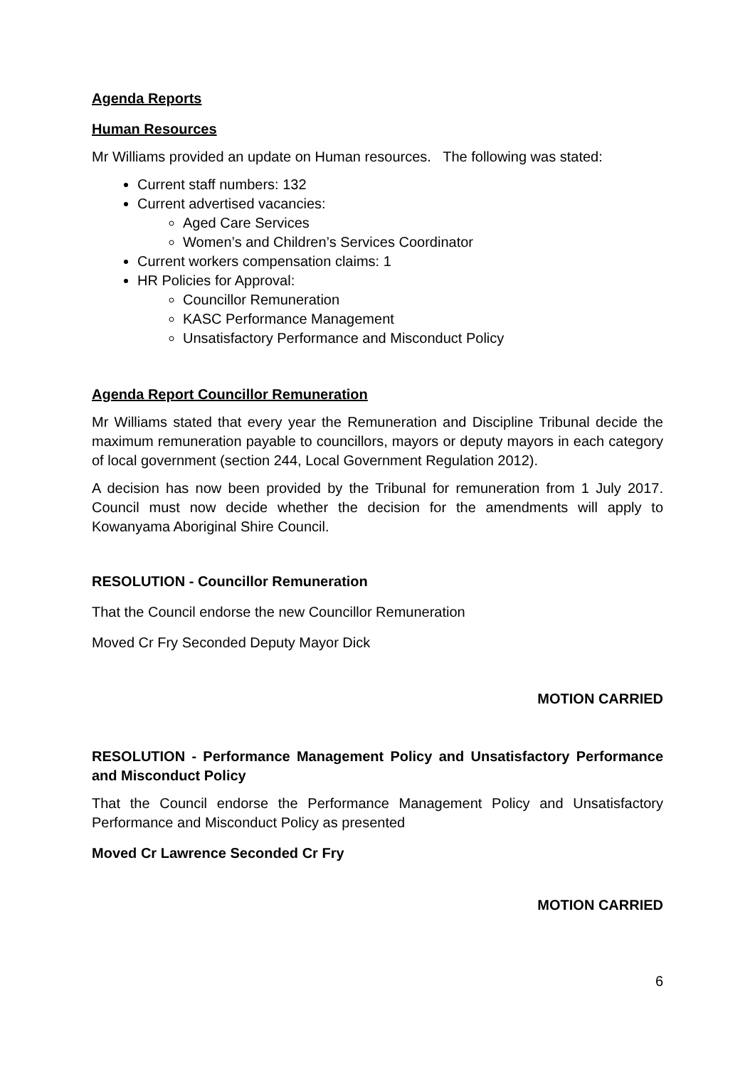Agenda Reports
Human Resources
Mr Williams provided an update on Human resources. The following was stated:
Current staff numbers: 132
Current advertised vacancies:
Aged Care Services
Women’s and Children’s Services Coordinator
Current workers compensation claims: 1
HR Policies for Approval:
Councillor Remuneration
KASC Performance Management
Unsatisfactory Performance and Misconduct Policy
Agenda Report Councillor Remuneration
Mr Williams stated that every year the Remuneration and Discipline Tribunal decide the maximum remuneration payable to councillors, mayors or deputy mayors in each category of local government (section 244, Local Government Regulation 2012).
A decision has now been provided by the Tribunal for remuneration from 1 July 2017. Council must now decide whether the decision for the amendments will apply to Kowanyama Aboriginal Shire Council.
RESOLUTION - Councillor Remuneration
That the Council endorse the new Councillor Remuneration
Moved Cr Fry Seconded Deputy Mayor Dick
MOTION CARRIED
RESOLUTION - Performance Management Policy and Unsatisfactory Performance and Misconduct Policy
That the Council endorse the Performance Management Policy and Unsatisfactory Performance and Misconduct Policy as presented
Moved Cr Lawrence Seconded Cr Fry
MOTION CARRIED
6